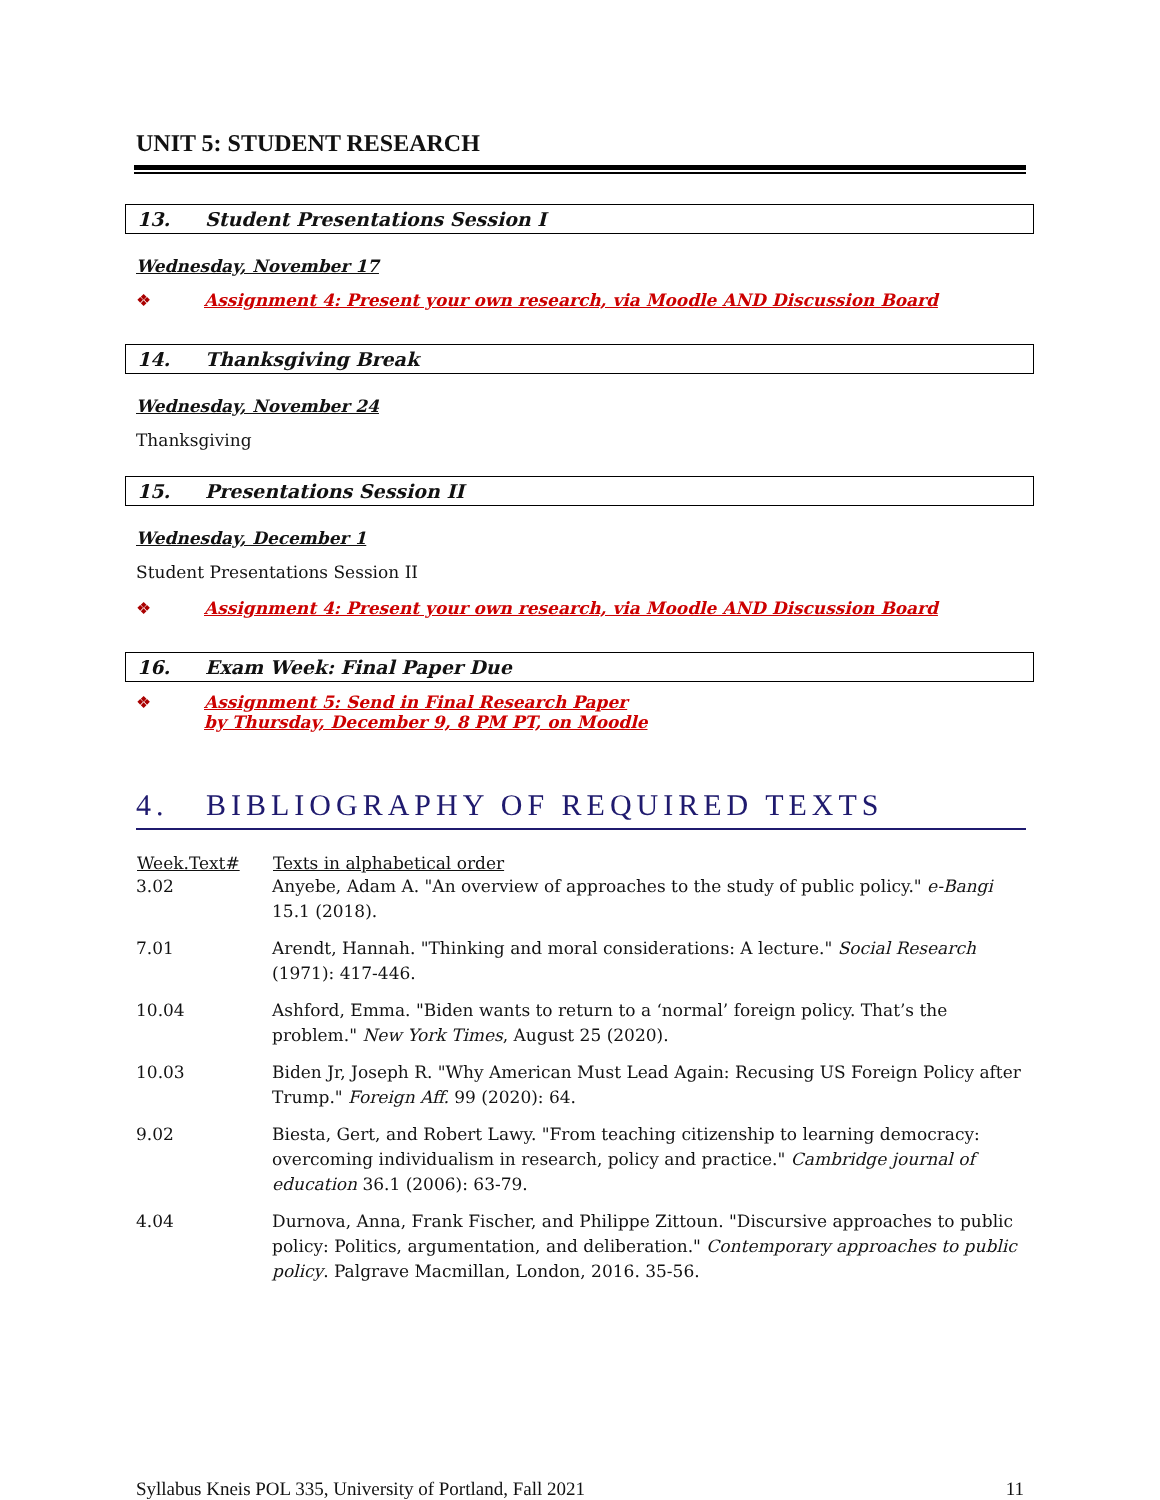UNIT 5: STUDENT RESEARCH
13. Student Presentations Session I
Wednesday, November 17
❖ Assignment 4: Present your own research, via Moodle AND Discussion Board
14. Thanksgiving Break
Wednesday, November 24
Thanksgiving
15. Presentations Session II
Wednesday, December 1
Student Presentations Session II
❖ Assignment 4: Present your own research, via Moodle AND Discussion Board
16. Exam Week: Final Paper Due
❖ Assignment 5: Send in Final Research Paper
by Thursday, December 9, 8 PM PT, on Moodle
4. BIBLIOGRAPHY OF REQUIRED TEXTS
| Week.Text# | Texts in alphabetical order |
| --- | --- |
| 3.02 | Anyebe, Adam A. "An overview of approaches to the study of public policy." e-Bangi 15.1 (2018). |
| 7.01 | Arendt, Hannah. "Thinking and moral considerations: A lecture." Social Research (1971): 417-446. |
| 10.04 | Ashford, Emma. "Biden wants to return to a ‘normal’ foreign policy. That’s the problem." New York Times , August 25 (2020). |
| 10.03 | Biden Jr, Joseph R. "Why American Must Lead Again: Recusing US Foreign Policy after Trump." Foreign Aff. 99 (2020): 64. |
| 9.02 | Biesta, Gert, and Robert Lawy. "From teaching citizenship to learning democracy: overcoming individualism in research, policy and practice." Cambridge journal of education 36.1 (2006): 63-79. |
| 4.04 | Durnova, Anna, Frank Fischer, and Philippe Zittoun. "Discursive approaches to public policy: Politics, argumentation, and deliberation." Contemporary approaches to public policy . Palgrave Macmillan, London, 2016. 35-56. |
Syllabus Kneis POL 335, University of Portland, Fall 2021 11